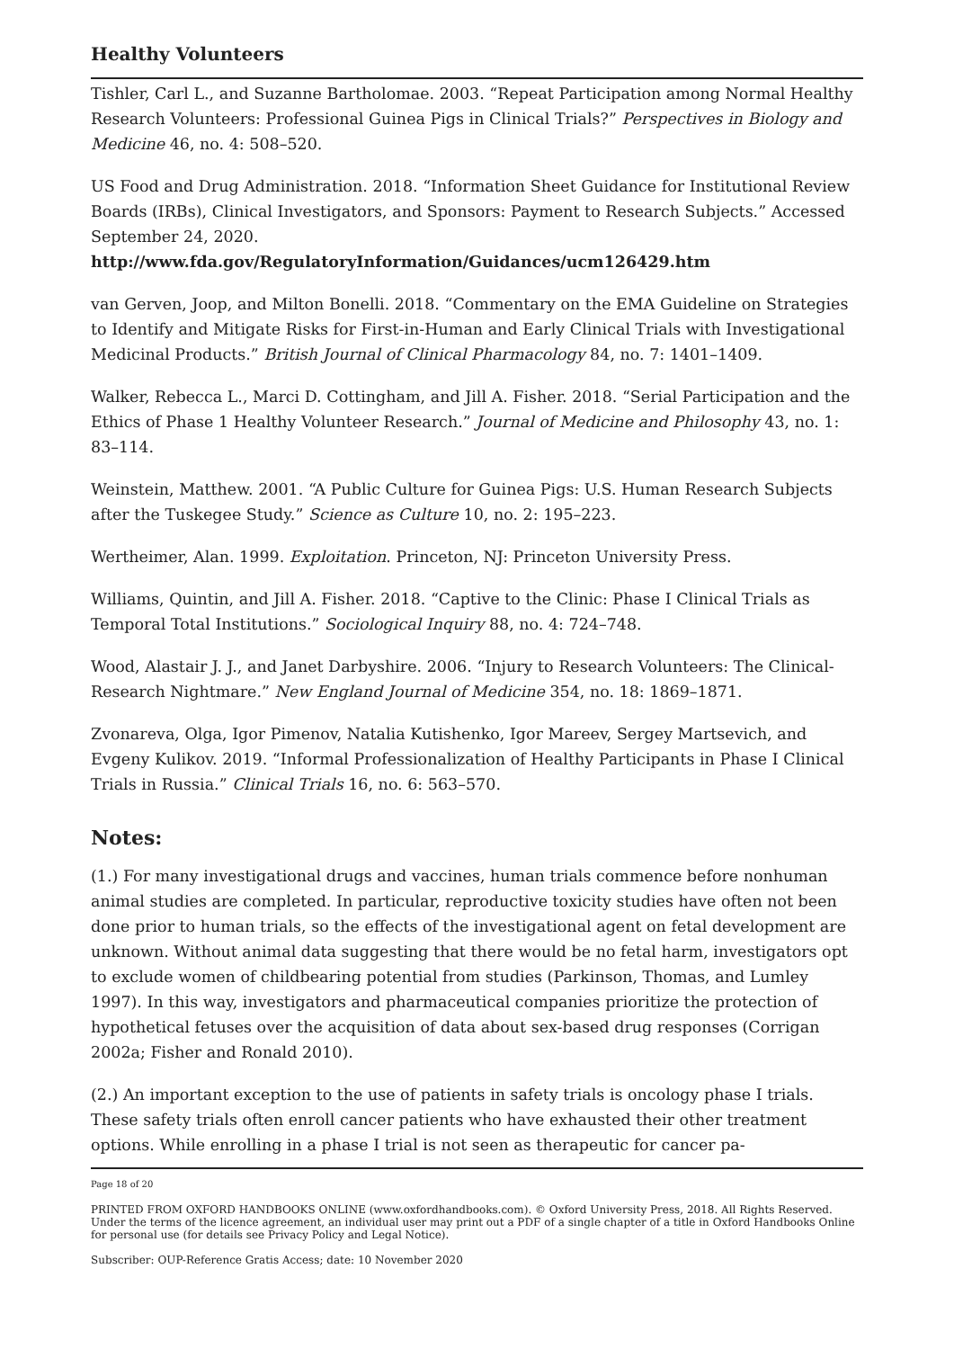Healthy Volunteers
Tishler, Carl L., and Suzanne Bartholomae. 2003. “Repeat Participation among Normal Healthy Research Volunteers: Professional Guinea Pigs in Clinical Trials?” Perspectives in Biology and Medicine 46, no. 4: 508–520.
US Food and Drug Administration. 2018. “Information Sheet Guidance for Institutional Review Boards (IRBs), Clinical Investigators, and Sponsors: Payment to Research Subjects.” Accessed September 24, 2020. http://www.fda.gov/RegulatoryInformation/Guidances/ucm126429.htm
van Gerven, Joop, and Milton Bonelli. 2018. “Commentary on the EMA Guideline on Strategies to Identify and Mitigate Risks for First-in-Human and Early Clinical Trials with Investigational Medicinal Products.” British Journal of Clinical Pharmacology 84, no. 7: 1401–1409.
Walker, Rebecca L., Marci D. Cottingham, and Jill A. Fisher. 2018. “Serial Participation and the Ethics of Phase 1 Healthy Volunteer Research.” Journal of Medicine and Philosophy 43, no. 1: 83–114.
Weinstein, Matthew. 2001. “A Public Culture for Guinea Pigs: U.S. Human Research Subjects after the Tuskegee Study.” Science as Culture 10, no. 2: 195–223.
Wertheimer, Alan. 1999. Exploitation. Princeton, NJ: Princeton University Press.
Williams, Quintin, and Jill A. Fisher. 2018. “Captive to the Clinic: Phase I Clinical Trials as Temporal Total Institutions.” Sociological Inquiry 88, no. 4: 724–748.
Wood, Alastair J. J., and Janet Darbyshire. 2006. “Injury to Research Volunteers: The Clinical-Research Nightmare.” New England Journal of Medicine 354, no. 18: 1869–1871.
Zvonareva, Olga, Igor Pimenov, Natalia Kutishenko, Igor Mareev, Sergey Martsevich, and Evgeny Kulikov. 2019. “Informal Professionalization of Healthy Participants in Phase I Clinical Trials in Russia.” Clinical Trials 16, no. 6: 563–570.
Notes:
(1.) For many investigational drugs and vaccines, human trials commence before nonhuman animal studies are completed. In particular, reproductive toxicity studies have often not been done prior to human trials, so the effects of the investigational agent on fetal development are unknown. Without animal data suggesting that there would be no fetal harm, investigators opt to exclude women of childbearing potential from studies (Parkinson, Thomas, and Lumley 1997). In this way, investigators and pharmaceutical companies prioritize the protection of hypothetical fetuses over the acquisition of data about sex-based drug responses (Corrigan 2002a; Fisher and Ronald 2010).
(2.) An important exception to the use of patients in safety trials is oncology phase I trials. These safety trials often enroll cancer patients who have exhausted their other treatment options. While enrolling in a phase I trial is not seen as therapeutic for cancer pa-
Page 18 of 20
PRINTED FROM OXFORD HANDBOOKS ONLINE (www.oxfordhandbooks.com). © Oxford University Press, 2018. All Rights Reserved. Under the terms of the licence agreement, an individual user may print out a PDF of a single chapter of a title in Oxford Handbooks Online for personal use (for details see Privacy Policy and Legal Notice).
Subscriber: OUP-Reference Gratis Access; date: 10 November 2020